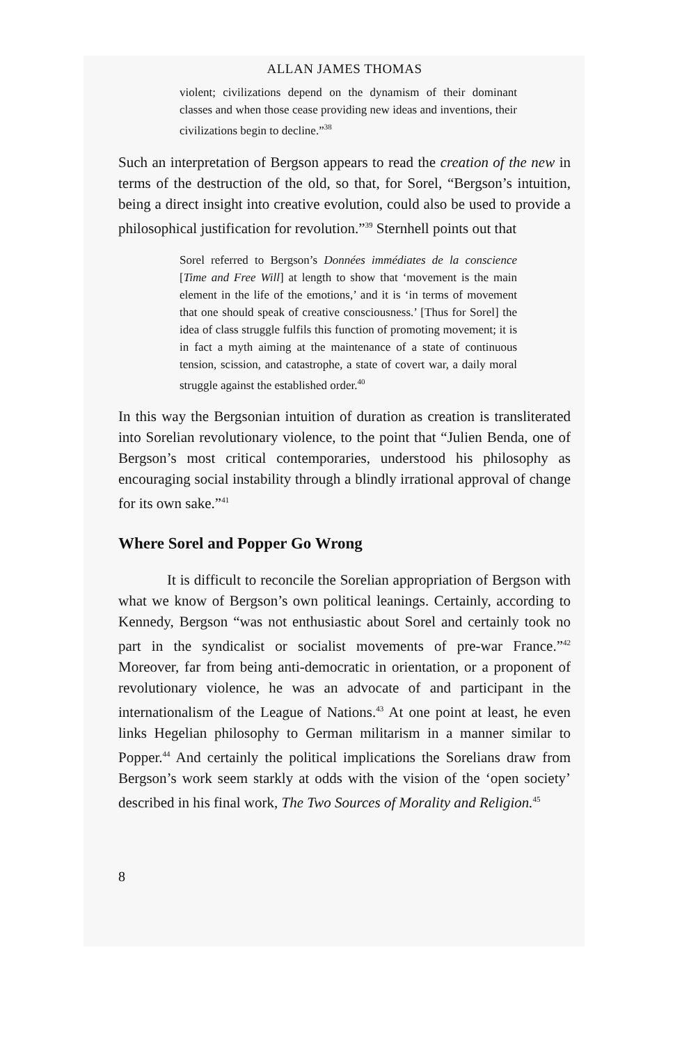ALLAN JAMES THOMAS
violent; civilizations depend on the dynamism of their dominant classes and when those cease providing new ideas and inventions, their civilizations begin to decline.”<sup>38</sup>
Such an interpretation of Bergson appears to read the creation of the new in terms of the destruction of the old, so that, for Sorel, “Bergson’s intuition, being a direct insight into creative evolution, could also be used to provide a philosophical justification for revolution.”<sup>39</sup> Sternhell points out that
Sorel referred to Bergson’s Données immédiates de la conscience [Time and Free Will] at length to show that ‘movement is the main element in the life of the emotions,’ and it is ‘in terms of movement that one should speak of creative consciousness.’ [Thus for Sorel] the idea of class struggle fulfils this function of promoting movement; it is in fact a myth aiming at the maintenance of a state of continuous tension, scission, and catastrophe, a state of covert war, a daily moral struggle against the established order.<sup>40</sup>
In this way the Bergsonian intuition of duration as creation is transliterated into Sorelian revolutionary violence, to the point that “Julien Benda, one of Bergson’s most critical contemporaries, understood his philosophy as encouraging social instability through a blindly irrational approval of change for its own sake.”<sup>41</sup>
Where Sorel and Popper Go Wrong
It is difficult to reconcile the Sorelian appropriation of Bergson with what we know of Bergson’s own political leanings. Certainly, according to Kennedy, Bergson “was not enthusiastic about Sorel and certainly took no part in the syndicalist or socialist movements of pre-war France.”<sup>42</sup> Moreover, far from being anti-democratic in orientation, or a proponent of revolutionary violence, he was an advocate of and participant in the internationalism of the League of Nations.<sup>43</sup> At one point at least, he even links Hegelian philosophy to German militarism in a manner similar to Popper.<sup>44</sup> And certainly the political implications the Sorelians draw from Bergson’s work seem starkly at odds with the vision of the ‘open society’ described in his final work, The Two Sources of Morality and Religion.<sup>45</sup>
8